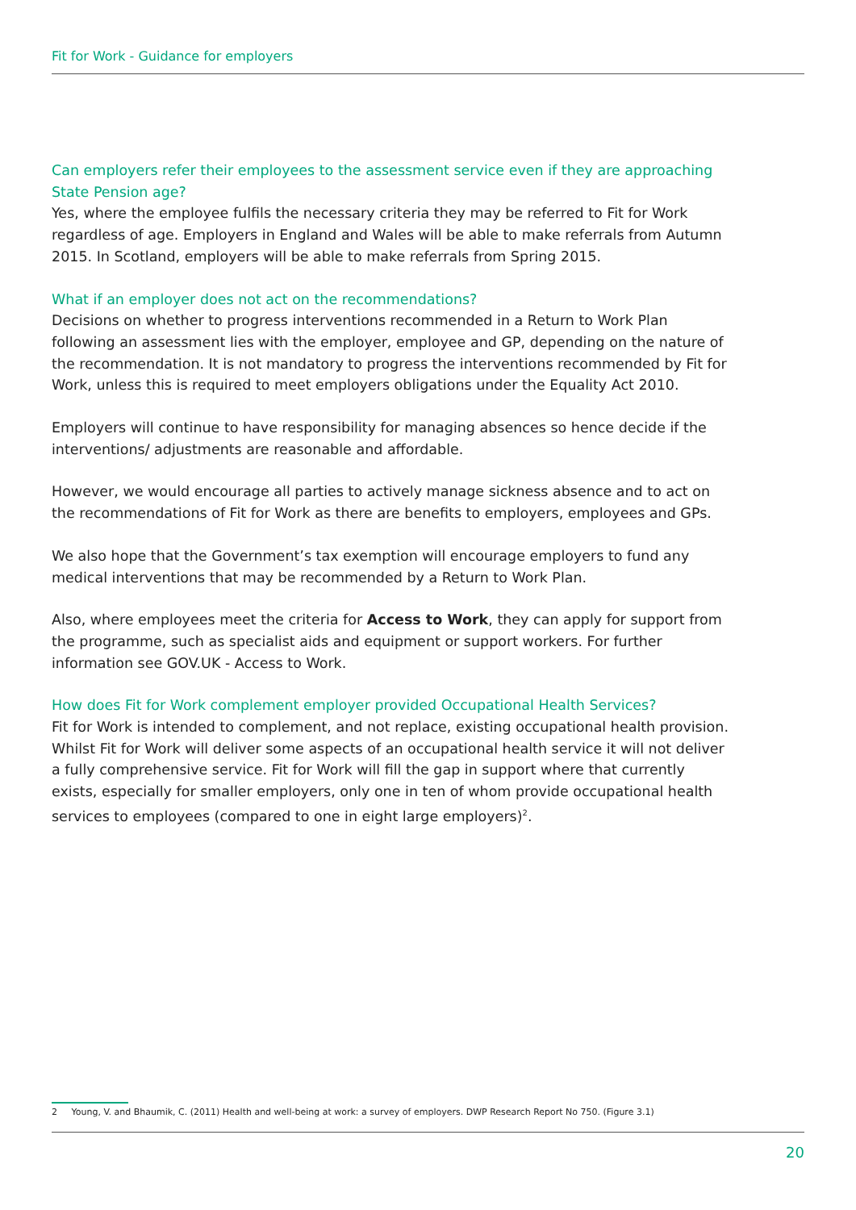Fit for Work - Guidance for employers
Can employers refer their employees to the assessment service even if they are approaching State Pension age?
Yes, where the employee fulfils the necessary criteria they may be referred to Fit for Work regardless of age. Employers in England and Wales will be able to make referrals from Autumn 2015. In Scotland, employers will be able to make referrals from Spring 2015.
What if an employer does not act on the recommendations?
Decisions on whether to progress interventions recommended in a Return to Work Plan following an assessment lies with the employer, employee and GP, depending on the nature of the recommendation. It is not mandatory to progress the interventions recommended by Fit for Work, unless this is required to meet employers obligations under the Equality Act 2010.
Employers will continue to have responsibility for managing absences so hence decide if the interventions/ adjustments are reasonable and affordable.
However, we would encourage all parties to actively manage sickness absence and to act on the recommendations of Fit for Work as there are benefits to employers, employees and GPs.
We also hope that the Government’s tax exemption will encourage employers to fund any medical interventions that may be recommended by a Return to Work Plan.
Also, where employees meet the criteria for Access to Work, they can apply for support from the programme, such as specialist aids and equipment or support workers. For further information see GOV.UK - Access to Work.
How does Fit for Work complement employer provided Occupational Health Services?
Fit for Work is intended to complement, and not replace, existing occupational health provision. Whilst Fit for Work will deliver some aspects of an occupational health service it will not deliver a fully comprehensive service. Fit for Work will fill the gap in support where that currently exists, especially for smaller employers, only one in ten of whom provide occupational health services to employees (compared to one in eight large employers)<sup>2</sup>.
2 Young, V. and Bhaumik, C. (2011) Health and well-being at work: a survey of employers. DWP Research Report No 750. (Figure 3.1)
20